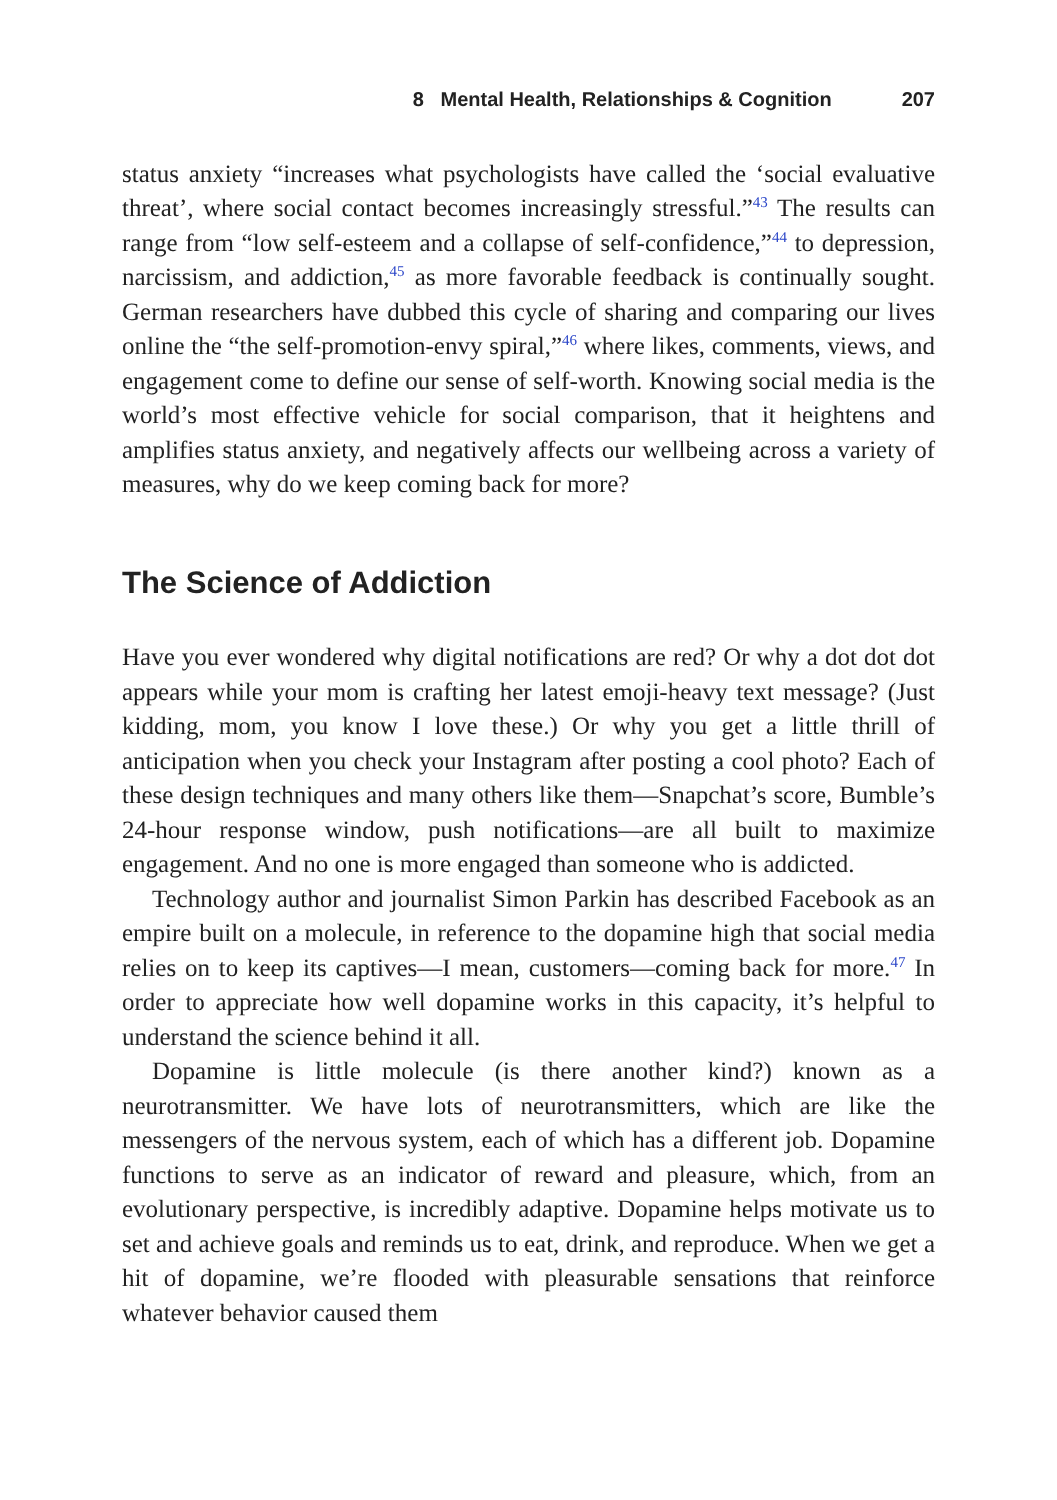8 Mental Health, Relationships & Cognition 207
status anxiety “increases what psychologists have called the ‘social evaluative threat’, where social contact becomes increasingly stressful.”<sup>43</sup> The results can range from “low self-esteem and a collapse of self-confidence,”<sup>44</sup> to depression, narcissism, and addiction,<sup>45</sup> as more favorable feedback is continually sought. German researchers have dubbed this cycle of sharing and comparing our lives online the “the self-promotion-envy spiral,”<sup>46</sup> where likes, comments, views, and engagement come to define our sense of self-worth. Knowing social media is the world’s most effective vehicle for social comparison, that it heightens and amplifies status anxiety, and negatively affects our wellbeing across a variety of measures, why do we keep coming back for more?
The Science of Addiction
Have you ever wondered why digital notifications are red? Or why a dot dot dot appears while your mom is crafting her latest emoji-heavy text message? (Just kidding, mom, you know I love these.) Or why you get a little thrill of anticipation when you check your Instagram after posting a cool photo? Each of these design techniques and many others like them—Snapchat’s score, Bumble’s 24-hour response window, push notifications—are all built to maximize engagement. And no one is more engaged than someone who is addicted.
Technology author and journalist Simon Parkin has described Facebook as an empire built on a molecule, in reference to the dopamine high that social media relies on to keep its captives—I mean, customers—coming back for more.<sup>47</sup> In order to appreciate how well dopamine works in this capacity, it’s helpful to understand the science behind it all.
Dopamine is little molecule (is there another kind?) known as a neurotransmitter. We have lots of neurotransmitters, which are like the messengers of the nervous system, each of which has a different job. Dopamine functions to serve as an indicator of reward and pleasure, which, from an evolutionary perspective, is incredibly adaptive. Dopamine helps motivate us to set and achieve goals and reminds us to eat, drink, and reproduce. When we get a hit of dopamine, we’re flooded with pleasurable sensations that reinforce whatever behavior caused them